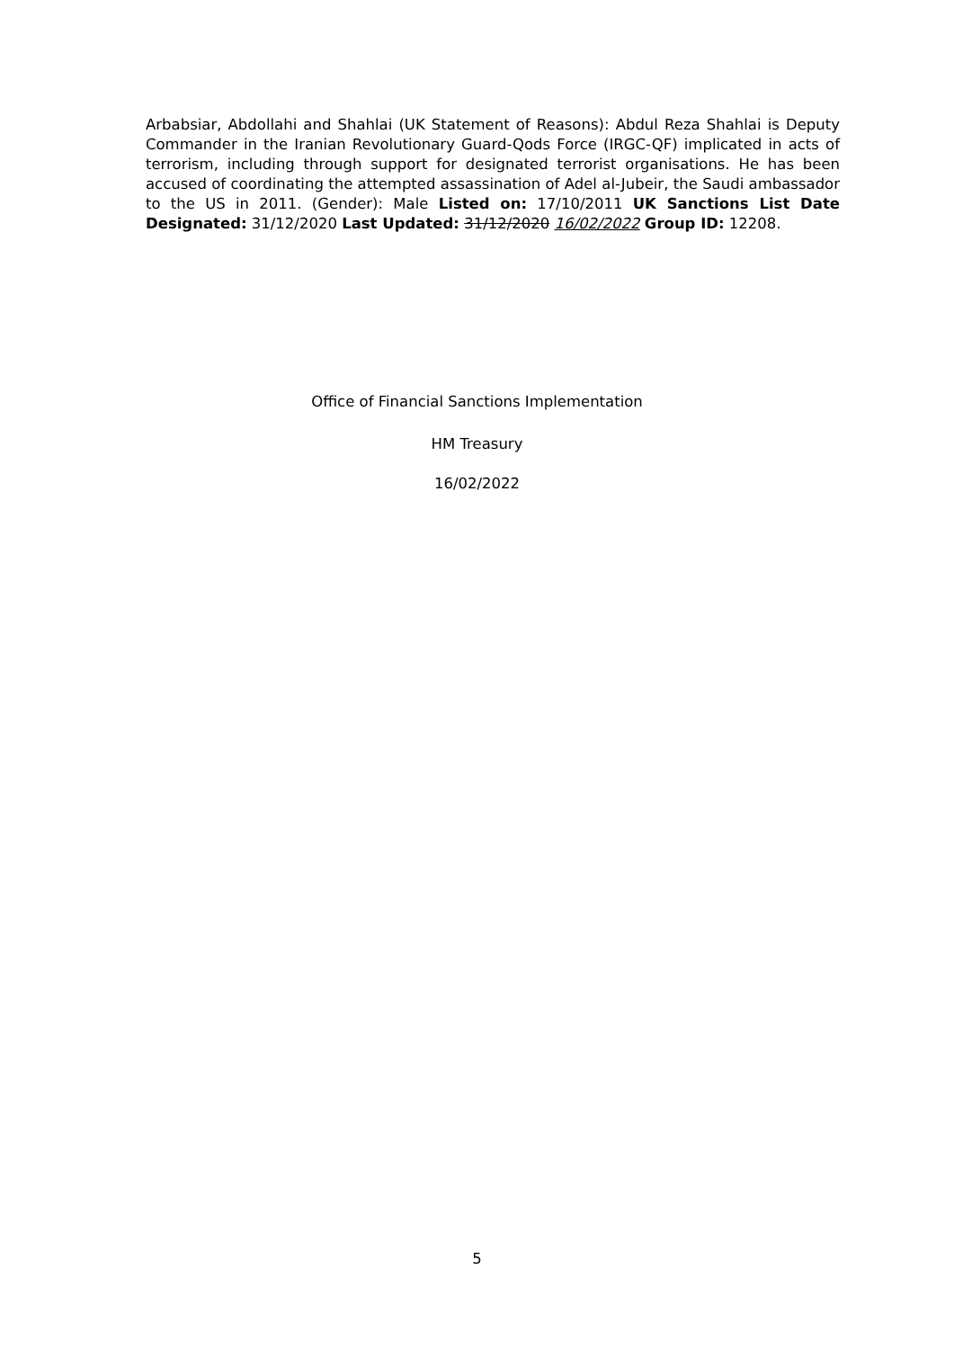Arbabsiar, Abdollahi and Shahlai (UK Statement of Reasons): Abdul Reza Shahlai is Deputy Commander in the Iranian Revolutionary Guard-Qods Force (IRGC-QF) implicated in acts of terrorism, including through support for designated terrorist organisations. He has been accused of coordinating the attempted assassination of Adel al-Jubeir, the Saudi ambassador to the US in 2011. (Gender): Male Listed on: 17/10/2011 UK Sanctions List Date Designated: 31/12/2020 Last Updated: 31/12/2020 16/02/2022 Group ID: 12208.
Office of Financial Sanctions Implementation
HM Treasury
16/02/2022
5